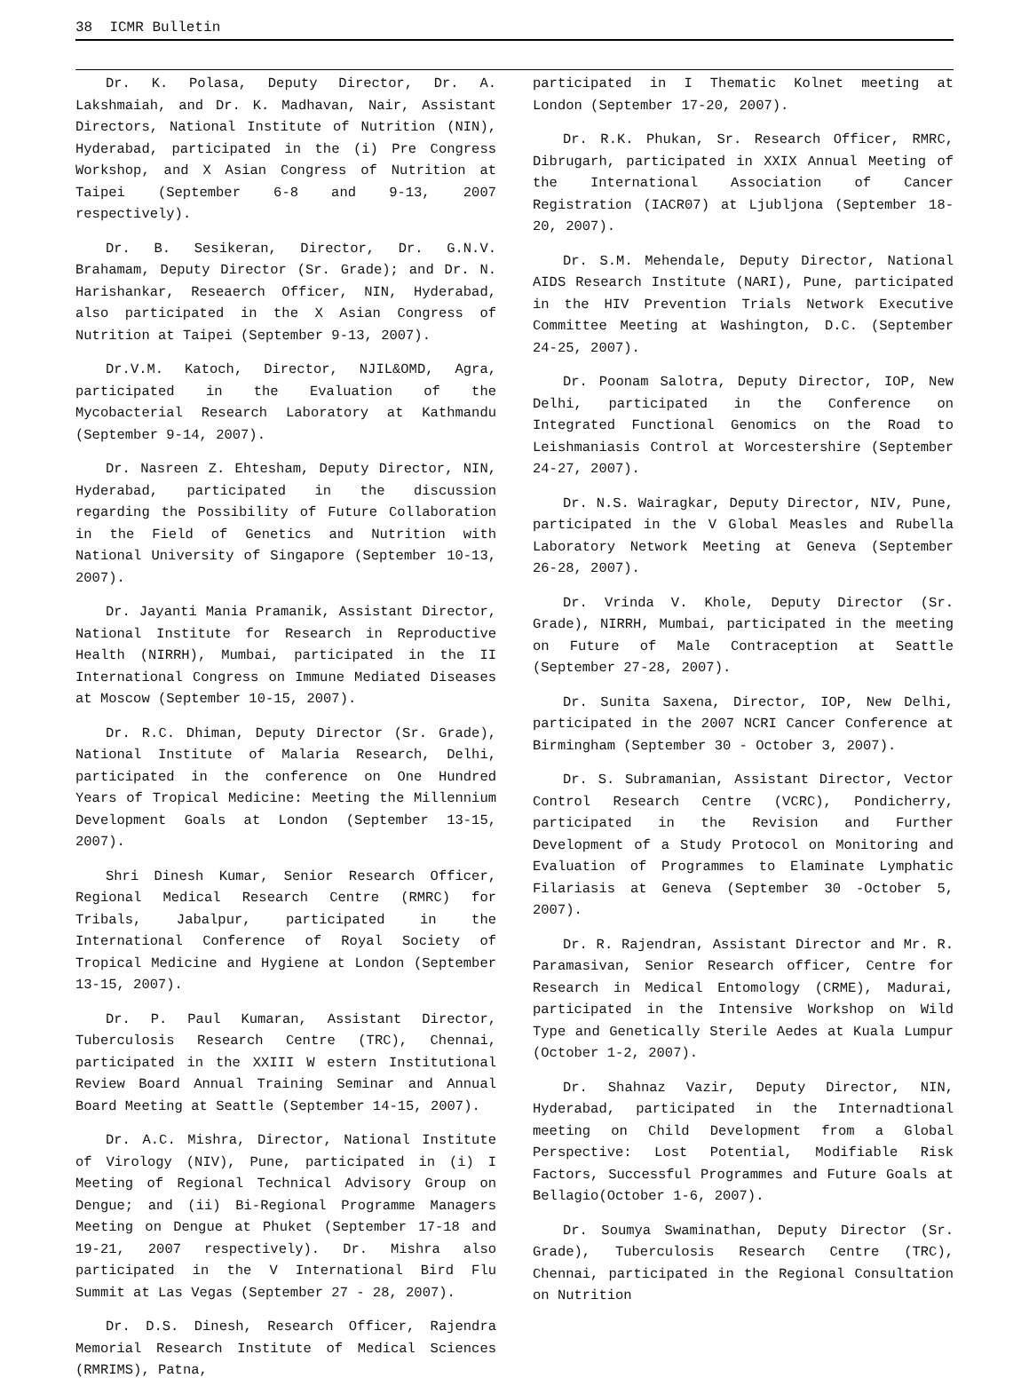38 ICMR Bulletin
Dr. K. Polasa, Deputy Director, Dr. A. Lakshmaiah, and Dr. K. Madhavan, Nair, Assistant Directors, National Institute of Nutrition (NIN), Hyderabad, participated in the (i) Pre Congress Workshop, and X Asian Congress of Nutrition at Taipei (September 6-8 and 9-13, 2007 respectively).
Dr. B. Sesikeran, Director, Dr. G.N.V. Brahamam, Deputy Director (Sr. Grade); and Dr. N. Harishankar, Reseaerch Officer, NIN, Hyderabad, also participated in the X Asian Congress of Nutrition at Taipei (September 9-13, 2007).
Dr.V.M. Katoch, Director, NJIL&OMD, Agra, participated in the Evaluation of the Mycobacterial Research Laboratory at Kathmandu (September 9-14, 2007).
Dr. Nasreen Z. Ehtesham, Deputy Director, NIN, Hyderabad, participated in the discussion regarding the Possibility of Future Collaboration in the Field of Genetics and Nutrition with National University of Singapore (September 10-13, 2007).
Dr. Jayanti Mania Pramanik, Assistant Director, National Institute for Research in Reproductive Health (NIRRH), Mumbai, participated in the II International Congress on Immune Mediated Diseases at Moscow (September 10-15, 2007).
Dr. R.C. Dhiman, Deputy Director (Sr. Grade), National Institute of Malaria Research, Delhi, participated in the conference on One Hundred Years of Tropical Medicine: Meeting the Millennium Development Goals at London (September 13-15, 2007).
Shri Dinesh Kumar, Senior Research Officer, Regional Medical Research Centre (RMRC) for Tribals, Jabalpur, participated in the International Conference of Royal Society of Tropical Medicine and Hygiene at London (September 13-15, 2007).
Dr. P. Paul Kumaran, Assistant Director, Tuberculosis Research Centre (TRC), Chennai, participated in the XXIII W estern Institutional Review Board Annual Training Seminar and Annual Board Meeting at Seattle (September 14-15, 2007).
Dr. A.C. Mishra, Director, National Institute of Virology (NIV), Pune, participated in (i) I Meeting of Regional Technical Advisory Group on Dengue; and (ii) Bi-Regional Programme Managers Meeting on Dengue at Phuket (September 17-18 and 19-21, 2007 respectively). Dr. Mishra also participated in the V International Bird Flu Summit at Las Vegas (September 27 - 28, 2007).
Dr. D.S. Dinesh, Research Officer, Rajendra Memorial Research Institute of Medical Sciences (RMRIMS), Patna,
participated in I Thematic Kolnet meeting at London (September 17-20, 2007).
Dr. R.K. Phukan, Sr. Research Officer, RMRC, Dibrugarh, participated in XXIX Annual Meeting of the International Association of Cancer Registration (IACR07) at Ljubljona (September 18-20, 2007).
Dr. S.M. Mehendale, Deputy Director, National AIDS Research Institute (NARI), Pune, participated in the HIV Prevention Trials Network Executive Committee Meeting at Washington, D.C. (September 24-25, 2007).
Dr. Poonam Salotra, Deputy Director, IOP, New Delhi, participated in the Conference on Integrated Functional Genomics on the Road to Leishmaniasis Control at Worcestershire (September 24-27, 2007).
Dr. N.S. Wairagkar, Deputy Director, NIV, Pune, participated in the V Global Measles and Rubella Laboratory Network Meeting at Geneva (September 26-28, 2007).
Dr. Vrinda V. Khole, Deputy Director (Sr. Grade), NIRRH, Mumbai, participated in the meeting on Future of Male Contraception at Seattle (September 27-28, 2007).
Dr. Sunita Saxena, Director, IOP, New Delhi, participated in the 2007 NCRI Cancer Conference at Birmingham (September 30 - October 3, 2007).
Dr. S. Subramanian, Assistant Director, Vector Control Research Centre (VCRC), Pondicherry, participated in the Revision and Further Development of a Study Protocol on Monitoring and Evaluation of Programmes to Elaminate Lymphatic Filariasis at Geneva (September 30 -October 5, 2007).
Dr. R. Rajendran, Assistant Director and Mr. R. Paramasivan, Senior Research officer, Centre for Research in Medical Entomology (CRME), Madurai, participated in the Intensive Workshop on Wild Type and Genetically Sterile Aedes at Kuala Lumpur (October 1-2, 2007).
Dr. Shahnaz Vazir, Deputy Director, NIN, Hyderabad, participated in the Internadtional meeting on Child Development from a Global Perspective: Lost Potential, Modifiable Risk Factors, Successful Programmes and Future Goals at Bellagio(October 1-6, 2007).
Dr. Soumya Swaminathan, Deputy Director (Sr. Grade), Tuberculosis Research Centre (TRC), Chennai, participated in the Regional Consultation on Nutrition